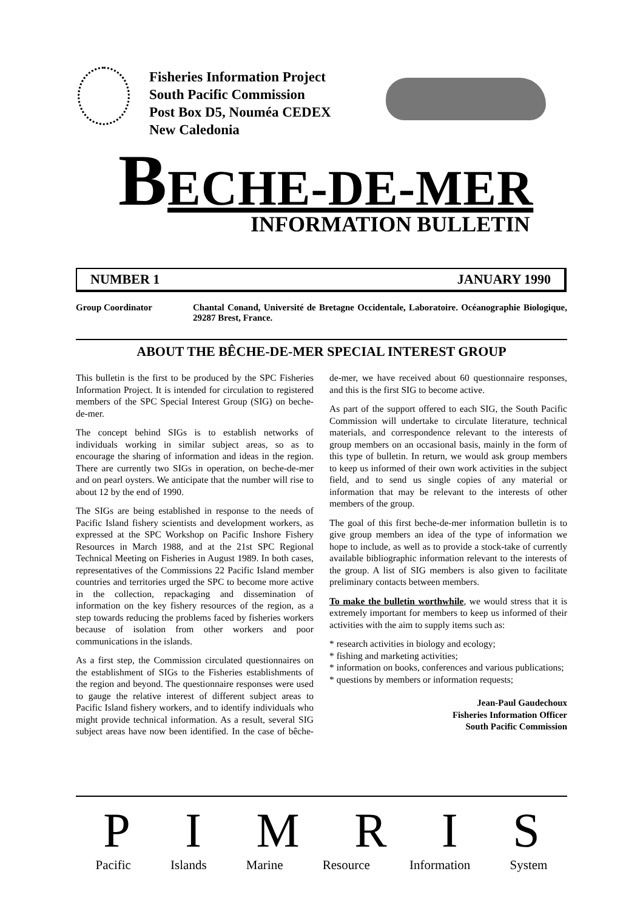Fisheries Information Project
South Pacific Commission
Post Box D5, Nouméa CEDEX
New Caledonia
BECHE-DE-MER
INFORMATION BULLETIN
NUMBER 1 JANUARY 1990
Group Coordinator Chantal Conand, Université de Bretagne Occidentale, Laboratoire. Océanographie Biologique, 29287 Brest, France.
ABOUT THE BÊCHE-DE-MER SPECIAL INTEREST GROUP
This bulletin is the first to be produced by the SPC Fisheries Information Project. It is intended for circulation to registered members of the SPC Special Interest Group (SIG) on beche-de-mer.
The concept behind SIGs is to establish networks of individuals working in similar subject areas, so as to encourage the sharing of information and ideas in the region. There are currently two SIGs in operation, on beche-de-mer and on pearl oysters. We anticipate that the number will rise to about 12 by the end of 1990.
The SIGs are being established in response to the needs of Pacific Island fishery scientists and development workers, as expressed at the SPC Workshop on Pacific Inshore Fishery Resources in March 1988, and at the 21st SPC Regional Technical Meeting on Fisheries in August 1989. In both cases, representatives of the Commissions 22 Pacific Island member countries and territories urged the SPC to become more active in the collection, repackaging and dissemination of information on the key fishery resources of the region, as a step towards reducing the problems faced by fisheries workers because of isolation from other workers and poor communications in the islands.
As a first step, the Commission circulated questionnaires on the establishment of SIGs to the Fisheries establishments of the region and beyond. The questionnaire responses were used to gauge the relative interest of different subject areas to Pacific Island fishery workers, and to identify individuals who might provide technical information. As a result, several SIG subject areas have now been identified. In the case of bêche-de-mer, we have received about 60 questionnaire responses, and this is the first SIG to become active.
As part of the support offered to each SIG, the South Pacific Commission will undertake to circulate literature, technical materials, and correspondence relevant to the interests of group members on an occasional basis, mainly in the form of this type of bulletin. In return, we would ask group members to keep us informed of their own work activities in the subject field, and to send us single copies of any material or information that may be relevant to the interests of other members of the group.
The goal of this first beche-de-mer information bulletin is to give group members an idea of the type of information we hope to include, as well as to provide a stock-take of currently available bibliographic information relevant to the interests of the group. A list of SIG members is also given to facilitate preliminary contacts between members.
To make the bulletin worthwhile, we would stress that it is extremely important for members to keep us informed of their activities with the aim to supply items such as:
* research activities in biology and ecology;
* fishing and marketing activities;
* information on books, conferences and various publications;
* questions by members or information requests;
Jean-Paul Gaudechoux
Fisheries Information Officer
South Pacific Commission
P I M R I S
Pacific Islands Marine Resource Information System